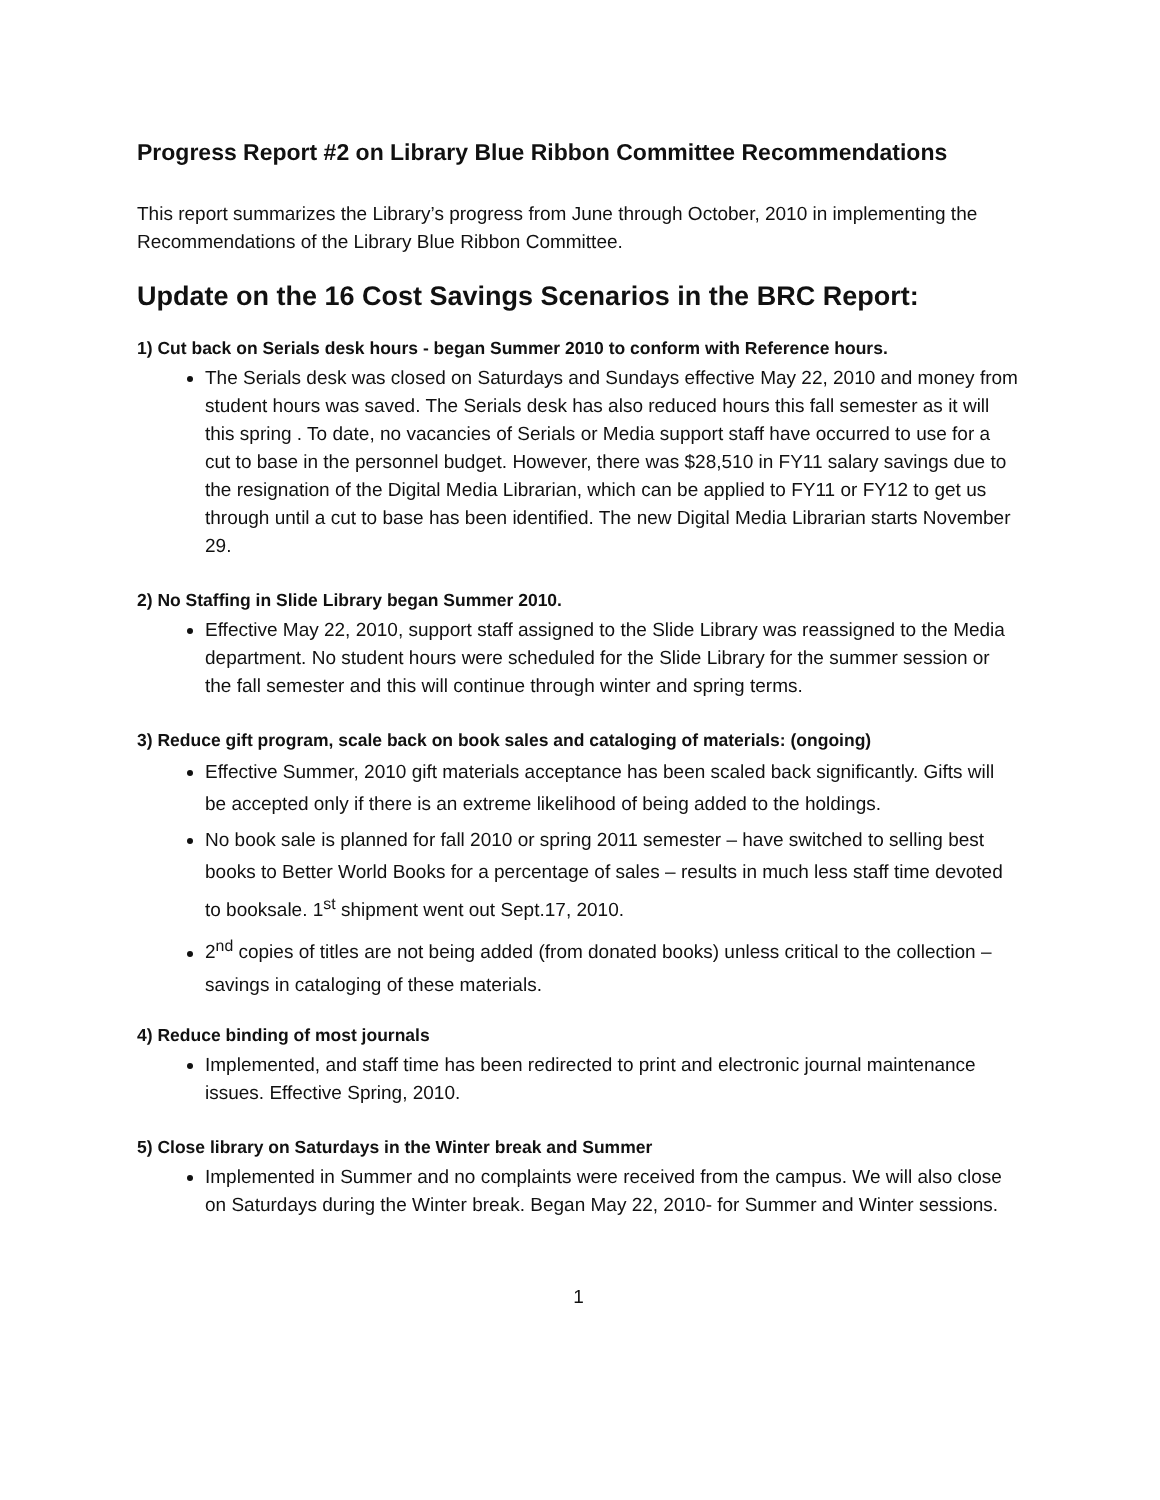Progress Report #2 on Library Blue Ribbon Committee Recommendations
This report summarizes the Library’s progress from June through October, 2010 in implementing the Recommendations of the Library Blue Ribbon Committee.
Update on the 16 Cost Savings Scenarios in the BRC Report:
1) Cut back on Serials desk hours - began Summer 2010 to conform with Reference hours.
The Serials desk was closed on Saturdays and Sundays effective May 22, 2010 and money from student hours was saved. The Serials desk has also reduced hours this fall semester as it will this spring . To date, no vacancies of Serials or Media support staff have occurred to use for a cut to base in the personnel budget. However, there was $28,510 in FY11 salary savings due to the resignation of the Digital Media Librarian, which can be applied to FY11 or FY12 to get us through until a cut to base has been identified. The new Digital Media Librarian starts November 29.
2) No Staffing in Slide Library began Summer 2010.
Effective May 22, 2010, support staff assigned to the Slide Library was reassigned to the Media department. No student hours were scheduled for the Slide Library for the summer session or the fall semester and this will continue through winter and spring terms.
3) Reduce gift program, scale back on book sales and cataloging of materials: (ongoing)
Effective Summer, 2010 gift materials acceptance has been scaled back significantly. Gifts will be accepted only if there is an extreme likelihood of being added to the holdings.
No book sale is planned for fall 2010 or spring 2011 semester – have switched to selling best books to Better World Books for a percentage of sales – results in much less staff time devoted to booksale. 1<sup>st</sup> shipment went out Sept.17, 2010.
2<sup>nd</sup> copies of titles are not being added (from donated books) unless critical to the collection – savings in cataloging of these materials.
4) Reduce binding of most journals
Implemented, and staff time has been redirected to print and electronic journal maintenance issues. Effective Spring, 2010.
5) Close library on Saturdays in the Winter break and Summer
Implemented in Summer and no complaints were received from the campus. We will also close on Saturdays during the Winter break. Began May 22, 2010- for Summer and Winter sessions.
1